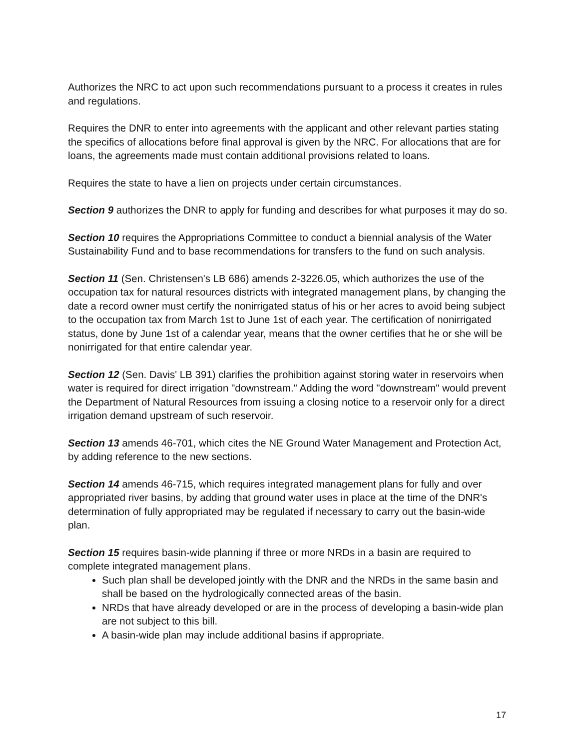Authorizes the NRC to act upon such recommendations pursuant to a process it creates in rules and regulations.
Requires the DNR to enter into agreements with the applicant and other relevant parties stating the specifics of allocations before final approval is given by the NRC. For allocations that are for loans, the agreements made must contain additional provisions related to loans.
Requires the state to have a lien on projects under certain circumstances.
Section 9 authorizes the DNR to apply for funding and describes for what purposes it may do so.
Section 10 requires the Appropriations Committee to conduct a biennial analysis of the Water Sustainability Fund and to base recommendations for transfers to the fund on such analysis.
Section 11 (Sen. Christensen's LB 686) amends 2-3226.05, which authorizes the use of the occupation tax for natural resources districts with integrated management plans, by changing the date a record owner must certify the nonirrigated status of his or her acres to avoid being subject to the occupation tax from March 1st to June 1st of each year. The certification of nonirrigated status, done by June 1st of a calendar year, means that the owner certifies that he or she will be nonirrigated for that entire calendar year.
Section 12 (Sen. Davis' LB 391) clarifies the prohibition against storing water in reservoirs when water is required for direct irrigation "downstream." Adding the word "downstream" would prevent the Department of Natural Resources from issuing a closing notice to a reservoir only for a direct irrigation demand upstream of such reservoir.
Section 13 amends 46-701, which cites the NE Ground Water Management and Protection Act, by adding reference to the new sections.
Section 14 amends 46-715, which requires integrated management plans for fully and over appropriated river basins, by adding that ground water uses in place at the time of the DNR's determination of fully appropriated may be regulated if necessary to carry out the basin-wide plan.
Section 15 requires basin-wide planning if three or more NRDs in a basin are required to complete integrated management plans.
Such plan shall be developed jointly with the DNR and the NRDs in the same basin and shall be based on the hydrologically connected areas of the basin.
NRDs that have already developed or are in the process of developing a basin-wide plan are not subject to this bill.
A basin-wide plan may include additional basins if appropriate.
17